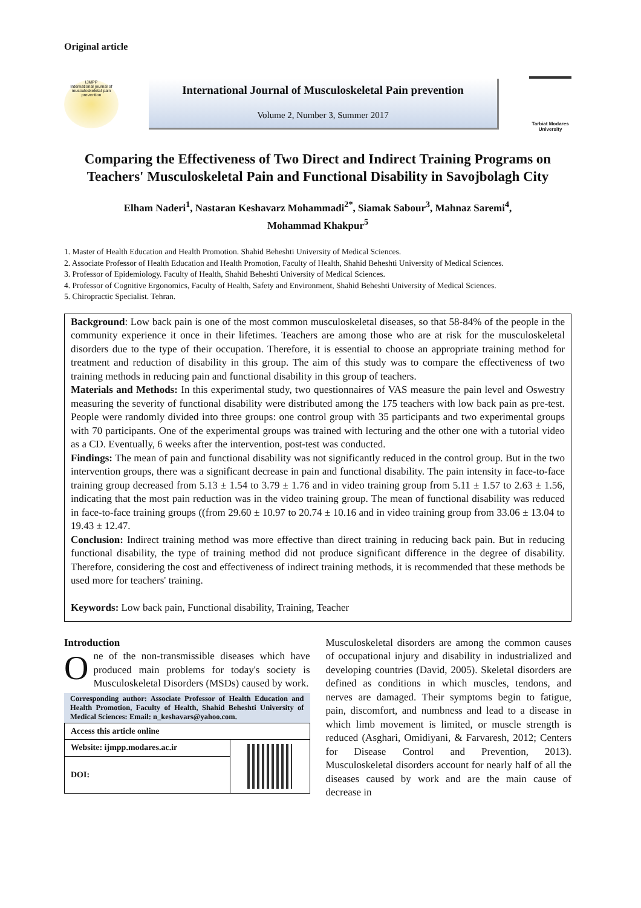Original article
IJMPP
International journal of musculoskeletal pain prevention
International Journal of Musculoskeletal Pain prevention
Volume 2, Number 3, Summer 2017
Tarbiat Modares University
Comparing the Effectiveness of Two Direct and Indirect Training Programs on Teachers' Musculoskeletal Pain and Functional Disability in Savojbolagh City
Elham Naderi<sup>1</sup>, Nastaran Keshavarz Mohammadi<sup>2*</sup>, Siamak Sabour<sup>3</sup>, Mahnaz Saremi<sup>4</sup>,
Mohammad Khakpur<sup>5</sup>
1. Master of Health Education and Health Promotion. Shahid Beheshti University of Medical Sciences.
2. Associate Professor of Health Education and Health Promotion, Faculty of Health, Shahid Beheshti University of Medical Sciences.
3. Professor of Epidemiology. Faculty of Health, Shahid Beheshti University of Medical Sciences.
4. Professor of Cognitive Ergonomics, Faculty of Health, Safety and Environment, Shahid Beheshti University of Medical Sciences.
5. Chiropractic Specialist. Tehran.
Background: Low back pain is one of the most common musculoskeletal diseases, so that 58-84% of the people in the community experience it once in their lifetimes. Teachers are among those who are at risk for the musculoskeletal disorders due to the type of their occupation. Therefore, it is essential to choose an appropriate training method for treatment and reduction of disability in this group. The aim of this study was to compare the effectiveness of two training methods in reducing pain and functional disability in this group of teachers.
Materials and Methods: In this experimental study, two questionnaires of VAS measure the pain level and Oswestry measuring the severity of functional disability were distributed among the 175 teachers with low back pain as pre-test. People were randomly divided into three groups: one control group with 35 participants and two experimental groups with 70 participants. One of the experimental groups was trained with lecturing and the other one with a tutorial video as a CD. Eventually, 6 weeks after the intervention, post-test was conducted.
Findings: The mean of pain and functional disability was not significantly reduced in the control group. But in the two intervention groups, there was a significant decrease in pain and functional disability. The pain intensity in face-to-face training group decreased from 5.13 ± 1.54 to 3.79 ± 1.76 and in video training group from 5.11 ± 1.57 to 2.63 ± 1.56, indicating that the most pain reduction was in the video training group. The mean of functional disability was reduced in face-to-face training groups ((from 29.60 ± 10.97 to 20.74 ± 10.16 and in video training group from 33.06 ± 13.04 to 19.43 ± 12.47.
Conclusion: Indirect training method was more effective than direct training in reducing back pain. But in reducing functional disability, the type of training method did not produce significant difference in the degree of disability. Therefore, considering the cost and effectiveness of indirect training methods, it is recommended that these methods be used more for teachers' training.
Keywords: Low back pain, Functional disability, Training, Teacher
Introduction
One of the non-transmissible diseases which have produced main problems for today's society is Musculoskeletal Disorders (MSDs) caused by work.
Corresponding author: Associate Professor of Health Education and Health Promotion, Faculty of Health, Shahid Beheshti University of Medical Sciences: Email: n_keshavars@yahoo.com.
| Access this article online | |
| Website: ijmpp.modares.ac.ir | |
| DOI: | |
Musculoskeletal disorders are among the common causes of occupational injury and disability in industrialized and developing countries (David, 2005). Skeletal disorders are defined as conditions in which muscles, tendons, and nerves are damaged. Their symptoms begin to fatigue, pain, discomfort, and numbness and lead to a disease in which limb movement is limited, or muscle strength is reduced (Asghari, Omidiyani, & Farvaresh, 2012; Centers for Disease Control and Prevention, 2013). Musculoskeletal disorders account for nearly half of all the diseases caused by work and are the main cause of decrease in